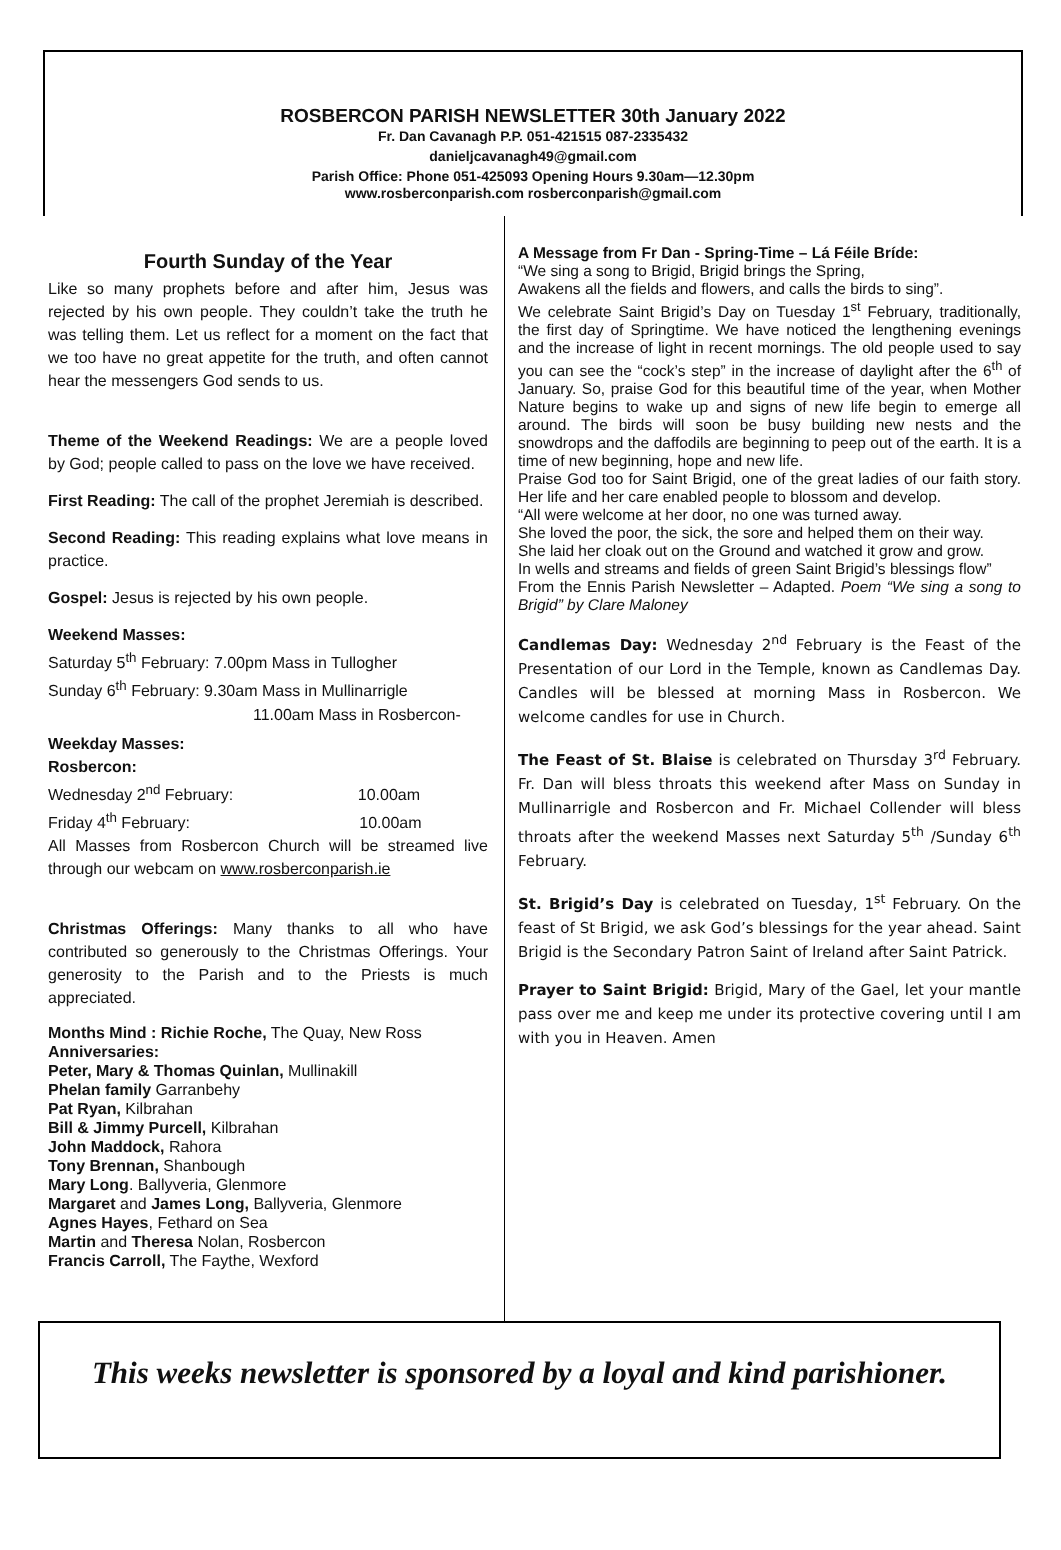ROSBERCON PARISH NEWSLETTER 30th January 2022
Fr. Dan Cavanagh P.P. 051-421515 087-2335432
danieljcavanagh49@gmail.com
Parish Office: Phone 051-425093 Opening Hours 9.30am—12.30pm
www.rosberconparish.com rosberconparish@gmail.com
Fourth Sunday of the Year
Like so many prophets before and after him, Jesus was rejected by his own people. They couldn’t take the truth he was telling them. Let us reflect for a moment on the fact that we too have no great appetite for the truth, and often cannot hear the messengers God sends to us.
Theme of the Weekend Readings: We are a people loved by God; people called to pass on the love we have received.
First Reading: The call of the prophet Jeremiah is described.
Second Reading: This reading explains what love means in practice.
Gospel: Jesus is rejected by his own people.
Weekend Masses:
Saturday 5<sup>th</sup> February: 7.00pm Mass in Tullogher
Sunday 6<sup>th</sup> February: 9.30am Mass in Mullinarrigle
11.00am Mass in Rosbercon-
Weekday Masses:
Rosbercon:
Wednesday 2<sup>nd</sup> February: 10.00am
Friday 4<sup>th</sup> February: 10.00am
All Masses from Rosbercon Church will be streamed live through our webcam on www.rosberconparish.ie
Christmas Offerings: Many thanks to all who have contributed so generously to the Christmas Offerings. Your generosity to the Parish and to the Priests is much appreciated.
Months Mind : Richie Roche, The Quay, New Ross
Anniversaries:
Peter, Mary & Thomas Quinlan, Mullinakill
Phelan family Garranbehy
Pat Ryan, Kilbrahan
Bill & Jimmy Purcell, Kilbrahan
John Maddock, Rahora
Tony Brennan, Shanbough
Mary Long. Ballyveria, Glenmore
Margaret and James Long, Ballyveria, Glenmore
Agnes Hayes, Fethard on Sea
Martin and Theresa Nolan, Rosbercon
Francis Carroll, The Faythe, Wexford
A Message from Fr Dan - Spring-Time – Lá Féile Bríde:
“We sing a song to Brigid, Brigid brings the Spring,
Awakens all the fields and flowers, and calls the birds to sing”.
We celebrate Saint Brigid’s Day on Tuesday 1<sup>st</sup> February, traditionally, the first day of Springtime. We have noticed the lengthening evenings and the increase of light in recent mornings. The old people used to say you can see the “cock’s step” in the increase of daylight after the 6<sup>th</sup> of January. So, praise God for this beautiful time of the year, when Mother Nature begins to wake up and signs of new life begin to emerge all around. The birds will soon be busy building new nests and the snowdrops and the daffodils are beginning to peep out of the earth. It is a time of new beginning, hope and new life.
Praise God too for Saint Brigid, one of the great ladies of our faith story. Her life and her care enabled people to blossom and develop.
“All were welcome at her door, no one was turned away.
She loved the poor, the sick, the sore and helped them on their way.
She laid her cloak out on the Ground and watched it grow and grow.
In wells and streams and fields of green Saint Brigid’s blessings flow”
From the Ennis Parish Newsletter – Adapted. Poem “We sing a song to Brigid” by Clare Maloney
Candlemas Day: Wednesday 2<sup>nd</sup> February is the Feast of the Presentation of our Lord in the Temple, known as Candlemas Day. Candles will be blessed at morning Mass in Rosbercon. We welcome candles for use in Church.
The Feast of St. Blaise is celebrated on Thursday 3<sup>rd</sup> February. Fr. Dan will bless throats this weekend after Mass on Sunday in Mullinarrigle and Rosbercon and Fr. Michael Collender will bless throats after the weekend Masses next Saturday 5<sup>th</sup> /Sunday 6<sup>th</sup> February.
St. Brigid’s Day is celebrated on Tuesday, 1<sup>st</sup> February. On the feast of St Brigid, we ask God’s blessings for the year ahead. Saint Brigid is the Secondary Patron Saint of Ireland after Saint Patrick.
Prayer to Saint Brigid: Brigid, Mary of the Gael, let your mantle pass over me and keep me under its protective covering until I am with you in Heaven. Amen
This weeks newsletter is sponsored by a loyal and kind parishioner.